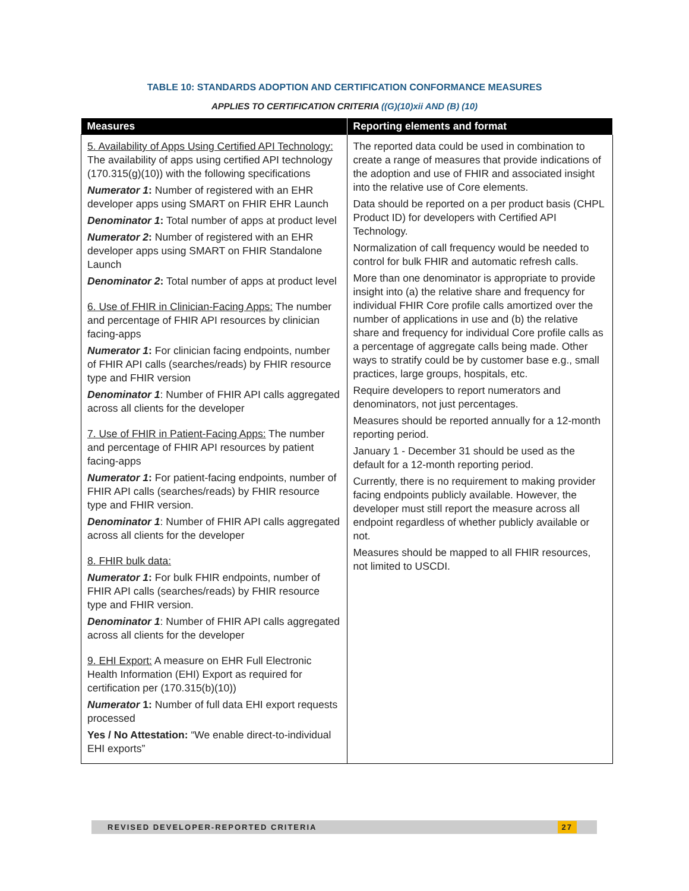TABLE 10: STANDARDS ADOPTION AND CERTIFICATION CONFORMANCE MEASURES
APPLIES TO CERTIFICATION CRITERIA ((G)(10)xii AND (B) (10)
| Measures | Reporting elements and format |
| --- | --- |
| 5. Availability of Apps Using Certified API Technology: The availability of apps using certified API technology (170.315(g)(10)) with the following specifications Numerator 1 : Number of registered with an EHR developer apps using SMART on FHIR EHR Launch Denominator 1 : Total number of apps at product level Numerator 2 : Number of registered with an EHR developer apps using SMART on FHIR Standalone Launch Denominator 2 : Total number of apps at product level 6. Use of FHIR in Clinician-Facing Apps: The number and percentage of FHIR API resources by clinician facing-apps Numerator 1 : For clinician facing endpoints, number of FHIR API calls (searches/reads) by FHIR resource type and FHIR version Denominator 1 : Number of FHIR API calls aggregated across all clients for the developer 7. Use of FHIR in Patient-Facing Apps: The number and percentage of FHIR API resources by patient facing-apps Numerator 1 : For patient-facing endpoints, number of FHIR API calls (searches/reads) by FHIR resource type and FHIR version. Denominator 1 : Number of FHIR API calls aggregated across all clients for the developer 8. FHIR bulk data: Numerator 1 : For bulk FHIR endpoints, number of FHIR API calls (searches/reads) by FHIR resource type and FHIR version. Denominator 1 : Number of FHIR API calls aggregated across all clients for the developer 9. EHI Export: A measure on EHR Full Electronic Health Information (EHI) Export as required for certification per (170.315(b)(10)) Numerator 1: Number of full data EHI export requests processed Yes / No Attestation: “We enable direct-to-individual EHI exports” | The reported data could be used in combination to create a range of measures that provide indications of the adoption and use of FHIR and associated insight into the relative use of Core elements. Data should be reported on a per product basis (CHPL Product ID) for developers with Certified API Technology. Normalization of call frequency would be needed to control for bulk FHIR and automatic refresh calls. More than one denominator is appropriate to provide insight into (a) the relative share and frequency for individual FHIR Core profile calls amortized over the number of applications in use and (b) the relative share and frequency for individual Core profile calls as a percentage of aggregate calls being made. Other ways to stratify could be by customer base e.g., small practices, large groups, hospitals, etc. Require developers to report numerators and denominators, not just percentages. Measures should be reported annually for a 12-month reporting period. January 1 - December 31 should be used as the default for a 12-month reporting period. Currently, there is no requirement to making provider facing endpoints publicly available. However, the developer must still report the measure across all endpoint regardless of whether publicly available or not. Measures should be mapped to all FHIR resources, not limited to USCDI. |
REVISED DEVELOPER-REPORTED CRITERIA 27